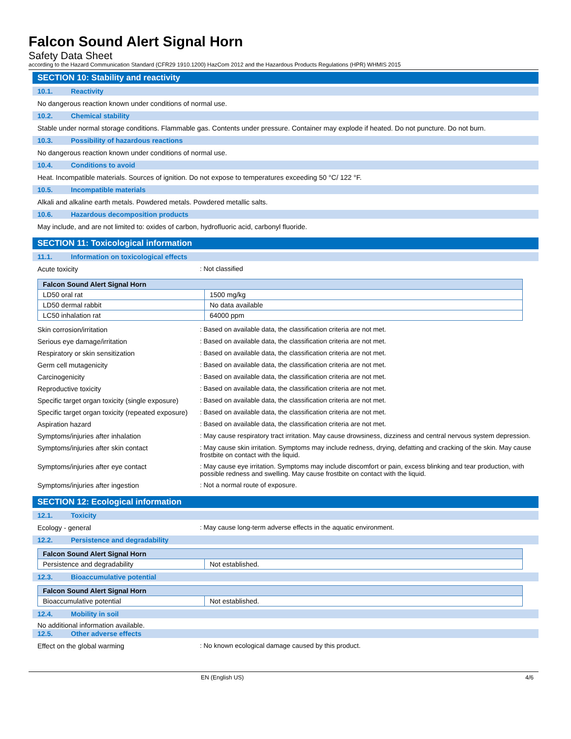Falcon Sound Alert Signal Horn
Safety Data Sheet
according to the Hazard Communication Standard (CFR29 1910.1200) HazCom 2012 and the Hazardous Products Regulations (HPR) WHMIS 2015
SECTION 10: Stability and reactivity
10.1. Reactivity
No dangerous reaction known under conditions of normal use.
10.2. Chemical stability
Stable under normal storage conditions. Flammable gas. Contents under pressure. Container may explode if heated. Do not puncture. Do not burn.
10.3. Possibility of hazardous reactions
No dangerous reaction known under conditions of normal use.
10.4. Conditions to avoid
Heat. Incompatible materials. Sources of ignition. Do not expose to temperatures exceeding 50 °C/ 122 °F.
10.5. Incompatible materials
Alkali and alkaline earth metals. Powdered metals. Powdered metallic salts.
10.6. Hazardous decomposition products
May include, and are not limited to: oxides of carbon, hydrofluoric acid, carbonyl fluoride.
SECTION 11: Toxicological information
11.1. Information on toxicological effects
Acute toxicity : Not classified
| Falcon Sound Alert Signal Horn | |
| --- | --- |
| LD50 oral rat | 1500 mg/kg |
| LD50 dermal rabbit | No data available |
| LC50 inhalation rat | 64000 ppm |
Skin corrosion/irritation : Based on available data, the classification criteria are not met.
Serious eye damage/irritation : Based on available data, the classification criteria are not met.
Respiratory or skin sensitization : Based on available data, the classification criteria are not met.
Germ cell mutagenicity : Based on available data, the classification criteria are not met.
Carcinogenicity : Based on available data, the classification criteria are not met.
Reproductive toxicity : Based on available data, the classification criteria are not met.
Specific target organ toxicity (single exposure)
: Based on available data, the classification criteria are not met.
Specific target organ toxicity (repeated exposure)
: Based on available data, the classification criteria are not met.
Aspiration hazard : Based on available data, the classification criteria are not met.
Symptoms/injuries after inhalation : May cause respiratory tract irritation. May cause drowsiness, dizziness and central nervous system depression.
Symptoms/injuries after skin contact : May cause skin irritation. Symptoms may include redness, drying, defatting and cracking of the skin. May cause frostbite on contact with the liquid.
Symptoms/injuries after eye contact : May cause eye irritation. Symptoms may include discomfort or pain, excess blinking and tear production, with possible redness and swelling. May cause frostbite on contact with the liquid.
Symptoms/injuries after ingestion : Not a normal route of exposure.
SECTION 12: Ecological information
12.1. Toxicity
Ecology - general : May cause long-term adverse effects in the aquatic environment.
12.2. Persistence and degradability
| Falcon Sound Alert Signal Horn | |
| --- | --- |
| Persistence and degradability | Not established. |
12.3. Bioaccumulative potential
| Falcon Sound Alert Signal Horn | |
| --- | --- |
| Bioaccumulative potential | Not established. |
12.4. Mobility in soil
No additional information available.
12.5. Other adverse effects
Effect on the global warming : No known ecological damage caused by this product.
EN (English US) 4/6